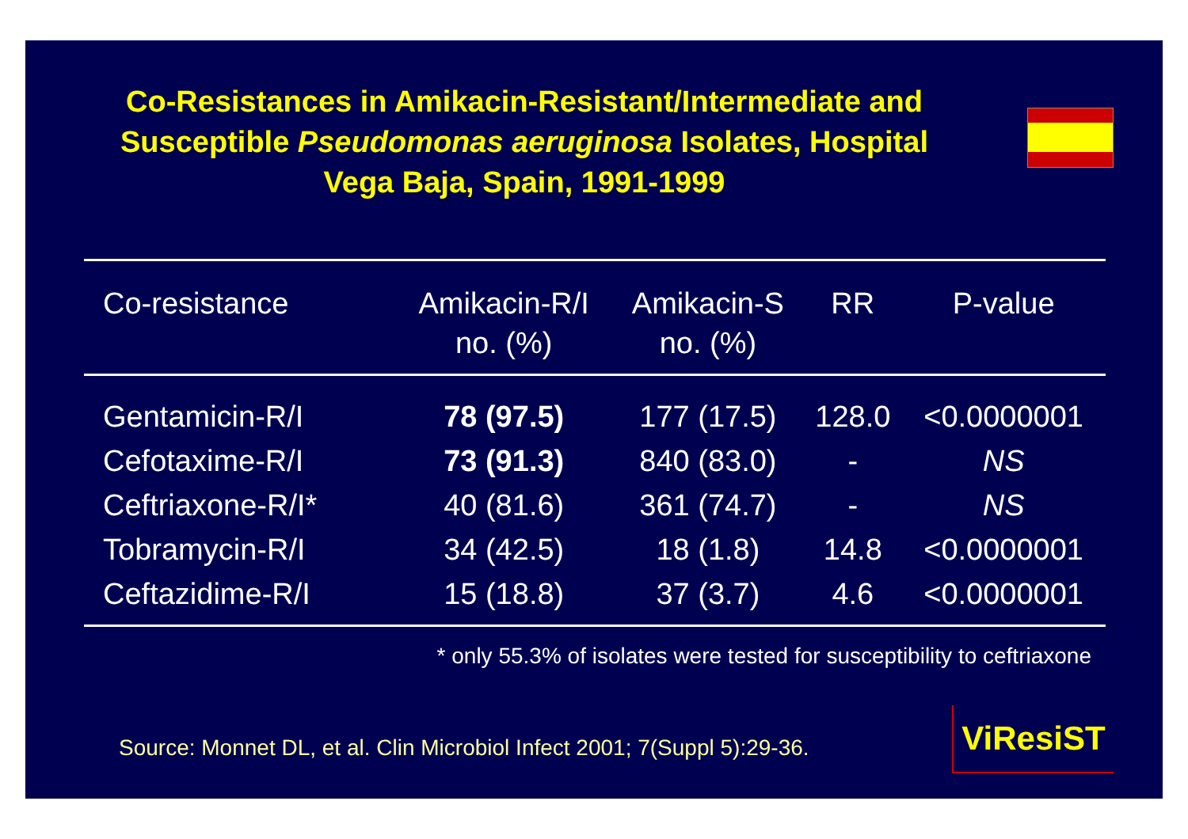Co-Resistances in Amikacin-Resistant/Intermediate and Susceptible Pseudomonas aeruginosa Isolates, Hospital Vega Baja, Spain, 1991-1999
| Co-resistance | Amikacin-R/I no. (%) | Amikacin-S no. (%) | RR | P-value |
| --- | --- | --- | --- | --- |
| Gentamicin-R/I | 78 (97.5) | 177 (17.5) | 128.0 | <0.0000001 |
| Cefotaxime-R/I | 73 (91.3) | 840 (83.0) | - | NS |
| Ceftriaxone-R/I* | 40 (81.6) | 361 (74.7) | - | NS |
| Tobramycin-R/I | 34 (42.5) | 18 (1.8) | 14.8 | <0.0000001 |
| Ceftazidime-R/I | 15 (18.8) | 37 (3.7) | 4.6 | <0.0000001 |
* only 55.3% of isolates were tested for susceptibility to ceftriaxone
Source: Monnet DL, et al. Clin Microbiol Infect 2001; 7(Suppl 5):29-36.
ViResiST